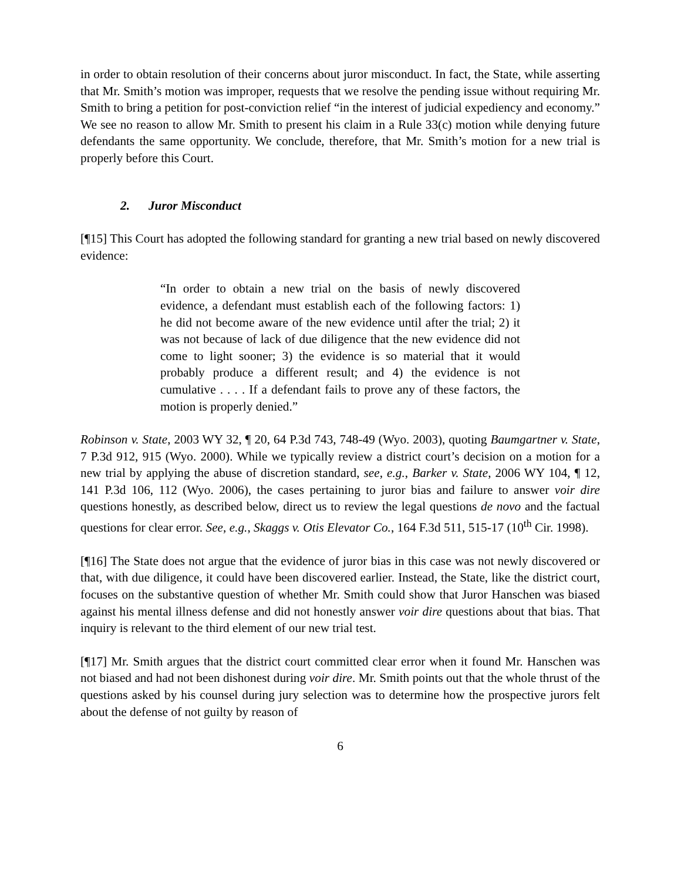in order to obtain resolution of their concerns about juror misconduct. In fact, the State, while asserting that Mr. Smith’s motion was improper, requests that we resolve the pending issue without requiring Mr. Smith to bring a petition for post-conviction relief “in the interest of judicial expediency and economy.” We see no reason to allow Mr. Smith to present his claim in a Rule 33(c) motion while denying future defendants the same opportunity. We conclude, therefore, that Mr. Smith’s motion for a new trial is properly before this Court.
2. Juror Misconduct
[¶15] This Court has adopted the following standard for granting a new trial based on newly discovered evidence:
“In order to obtain a new trial on the basis of newly discovered evidence, a defendant must establish each of the following factors: 1) he did not become aware of the new evidence until after the trial; 2) it was not because of lack of due diligence that the new evidence did not come to light sooner; 3) the evidence is so material that it would probably produce a different result; and 4) the evidence is not cumulative . . . . If a defendant fails to prove any of these factors, the motion is properly denied.”
Robinson v. State, 2003 WY 32, ¶ 20, 64 P.3d 743, 748-49 (Wyo. 2003), quoting Baumgartner v. State, 7 P.3d 912, 915 (Wyo. 2000). While we typically review a district court’s decision on a motion for a new trial by applying the abuse of discretion standard, see, e.g., Barker v. State, 2006 WY 104, ¶ 12, 141 P.3d 106, 112 (Wyo. 2006), the cases pertaining to juror bias and failure to answer voir dire questions honestly, as described below, direct us to review the legal questions de novo and the factual questions for clear error. See, e.g., Skaggs v. Otis Elevator Co., 164 F.3d 511, 515-17 (10<sup>th</sup> Cir. 1998).
[¶16] The State does not argue that the evidence of juror bias in this case was not newly discovered or that, with due diligence, it could have been discovered earlier. Instead, the State, like the district court, focuses on the substantive question of whether Mr. Smith could show that Juror Hanschen was biased against his mental illness defense and did not honestly answer voir dire questions about that bias. That inquiry is relevant to the third element of our new trial test.
[¶17] Mr. Smith argues that the district court committed clear error when it found Mr. Hanschen was not biased and had not been dishonest during voir dire. Mr. Smith points out that the whole thrust of the questions asked by his counsel during jury selection was to determine how the prospective jurors felt about the defense of not guilty by reason of
6